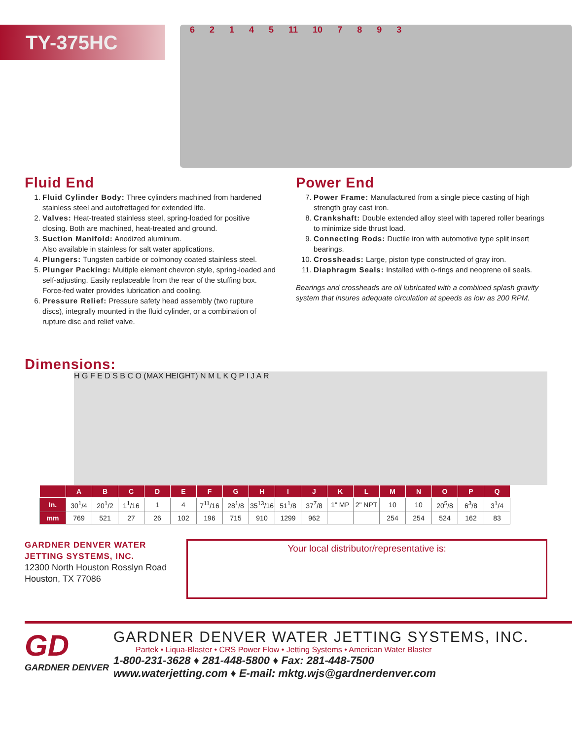TY-375HC
62145 11 10 7893
Fluid End
1. Fluid Cylinder Body: Three cylinders machined from hardened stainless steel and autofrettaged for extended life.
2. Valves: Heat-treated stainless steel, spring-loaded for positive closing. Both are machined, heat-treated and ground.
3. Suction Manifold: Anodized aluminum.
Also available in stainless for salt water applications.
4. Plungers: Tungsten carbide or colmonoy coated stainless steel.
5. Plunger Packing: Multiple element chevron style, spring-loaded and self-adjusting. Easily replaceable from the rear of the stuffing box. Force-fed water provides lubrication and cooling.
6. Pressure Relief: Pressure safety head assembly (two rupture discs), integrally mounted in the fluid cylinder, or a combination of rupture disc and relief valve.
Power End
7. Power Frame: Manufactured from a single piece casting of high strength gray cast iron.
8. Crankshaft: Double extended alloy steel with tapered roller bearings to minimize side thrust load.
9. Connecting Rods: Ductile iron with automotive type split insert bearings.
10. Crossheads: Large, piston type constructed of gray iron.
11. Diaphragm Seals: Installed with o-rings and neoprene oil seals.
Bearings and crossheads are oil lubricated with a combined splash gravity system that insures adequate circulation at speeds as low as 200 RPM.
Dimensions:
H G F E D S B C O (MAX HEIGHT) N M L K Q P I J A R
| | A | B | C | D | E | F | G | H | I | J | K | L | M | N | O | P | Q |
| --- | --- | --- | --- | --- | --- | --- | --- | --- | --- | --- | --- | --- | --- | --- | --- | --- | --- |
| In. | 30<sup>1</sup>/4 | 20<sup>1</sup>/2 | 1<sup>1</sup>/16 | 1 | 4 | 7<sup>11</sup>/16 | 28<sup>1</sup>/8 | 35<sup>13</sup>/16 | 51<sup>1</sup>/8 | 37<sup>7</sup>/8 | 1" MP | 2" NPT | 10 | 10 | 20<sup>5</sup>/8 | 6<sup>3</sup>/8 | 3<sup>1</sup>/4 |
| mm | 769 | 521 | 27 | 26 | 102 | 196 | 715 | 910 | 1299 | 962 | | | 254 | 254 | 524 | 162 | 83 |
GARDNER DENVER WATER
JETTING SYSTEMS, INC.
12300 North Houston Rosslyn Road
Houston, TX 77086
Your local distributor/representative is:
GD
GARDNER DENVER
GARDNER DENVER WATER JETTING SYSTEMS, INC.
Partek • Liqua-Blaster • CRS Power Flow • Jetting Systems • American Water Blaster
1-800-231-3628 ♦ 281-448-5800 ♦ Fax: 281-448-7500
www.waterjetting.com ♦ E-mail: mktg.wjs@gardnerdenver.com